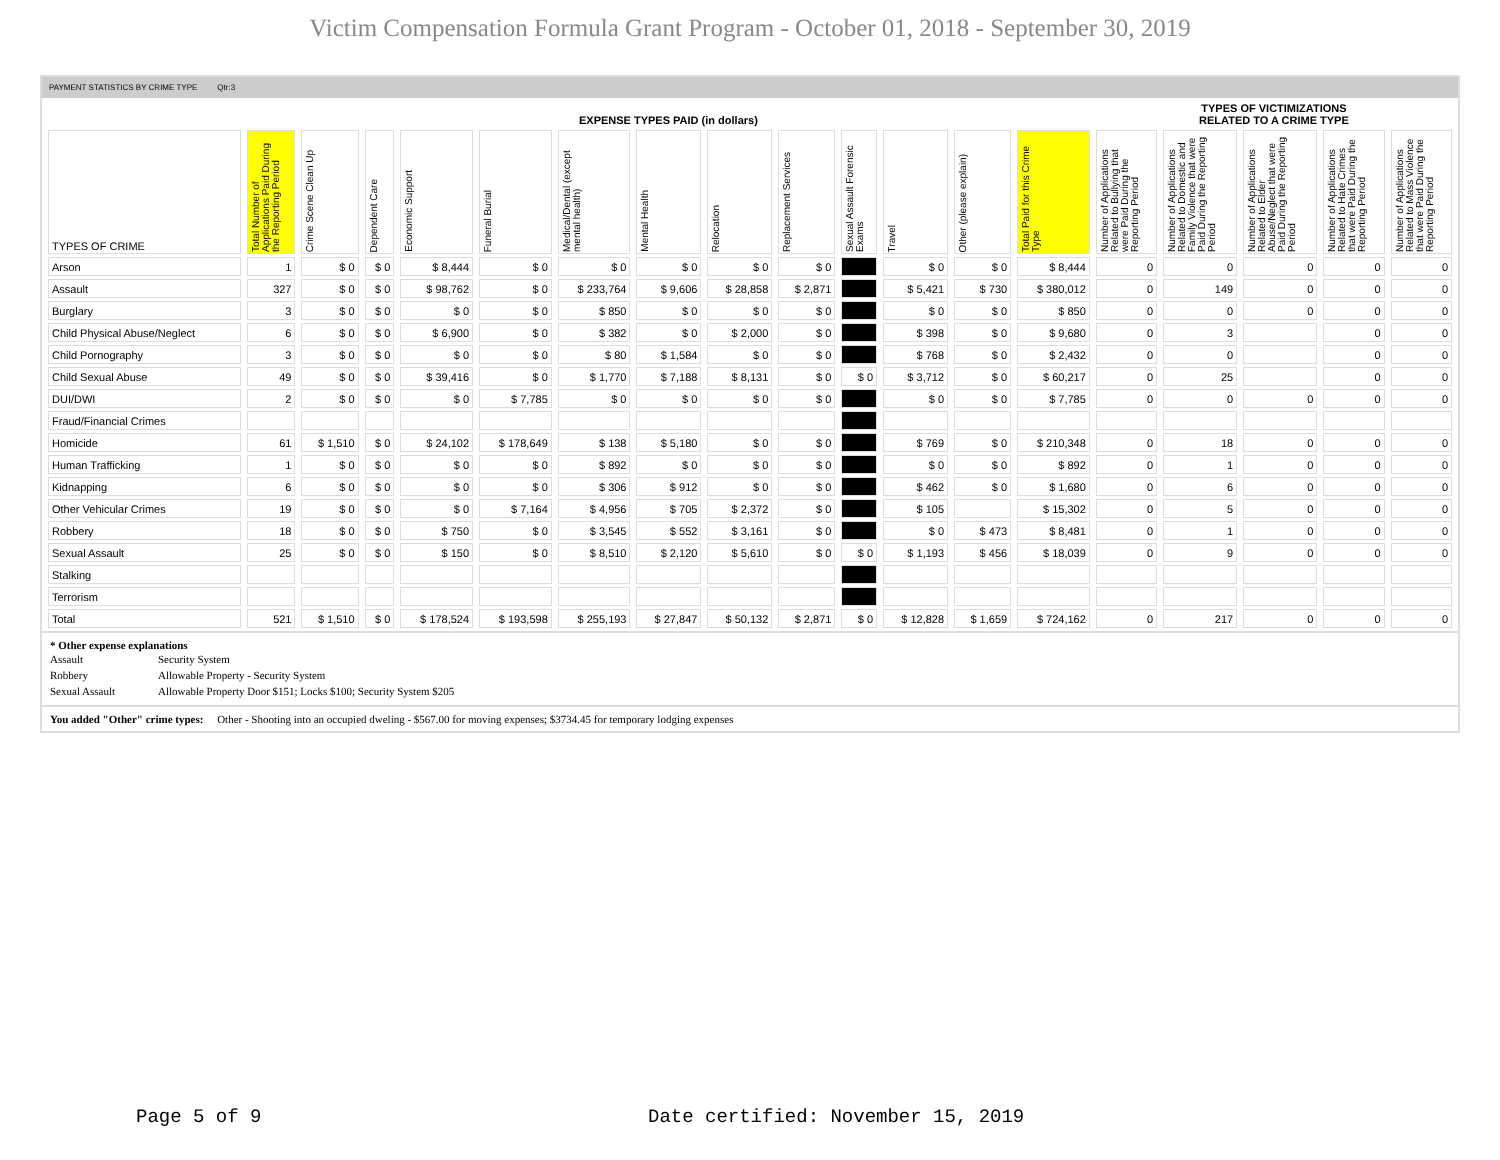Victim Compensation Formula Grant Program - October 01, 2018 - September 30, 2019
PAYMENT STATISTICS BY CRIME TYPE Qtr:3
| | EXPENSE TYPES PAID (in dollars) | | | | | | | | | | | | | TYPES OF VICTIMIZATIONS RELATED TO A CRIME TYPE | | | | |
| --- | --- | --- | --- | --- | --- | --- | --- | --- | --- | --- | --- | --- | --- | --- | --- | --- | --- | --- |
| TYPES OF CRIME | Total Number of Applications Paid During the Reporting Period | Crime Scene Clean Up | Dependent Care | Economic Support | Funeral Burial | Medical/Dental (except mental health) | Mental Health | Relocation | Replacement Services | Sexual Assault Forensic Exams | Travel | Other (please explain) | Total Paid for this Crime Type | Number of Applications Related to Bullying that were Paid During the Reporting Period | Number of Applications Related to Domestic and Family Violence that were Paid During the Reporting Period | Number of Applications Related to Elder Abuse/Neglect that were Paid During the Reporting Period | Number of Applications Related to Hate Crimes that were Paid During the Reporting Period | Number of Applications Related to Mass Violence that were Paid During the Reporting Period |
| Arson | 1 | $ 0 | $ 0 | $ 8,444 | $ 0 | $ 0 | $ 0 | $ 0 | $ 0 | | $ 0 | $ 0 | $ 8,444 | 0 | 0 | 0 | 0 | 0 |
| Assault | 327 | $ 0 | $ 0 | $ 98,762 | $ 0 | $ 233,764 | $ 9,606 | $ 28,858 | $ 2,871 | | $ 5,421 | $ 730 | $ 380,012 | 0 | 149 | 0 | 0 | 0 |
| Burglary | 3 | $ 0 | $ 0 | $ 0 | $ 0 | $ 850 | $ 0 | $ 0 | $ 0 | | $ 0 | $ 0 | $ 850 | 0 | 0 | 0 | 0 | 0 |
| Child Physical Abuse/Neglect | 6 | $ 0 | $ 0 | $ 6,900 | $ 0 | $ 382 | $ 0 | $ 2,000 | $ 0 | | $ 398 | $ 0 | $ 9,680 | 0 | 3 | | 0 | 0 |
| Child Pornography | 3 | $ 0 | $ 0 | $ 0 | $ 0 | $ 80 | $ 1,584 | $ 0 | $ 0 | | $ 768 | $ 0 | $ 2,432 | 0 | 0 | | 0 | 0 |
| Child Sexual Abuse | 49 | $ 0 | $ 0 | $ 39,416 | $ 0 | $ 1,770 | $ 7,188 | $ 8,131 | $ 0 | $ 0 | $ 3,712 | $ 0 | $ 60,217 | 0 | 25 | | 0 | 0 |
| DUI/DWI | 2 | $ 0 | $ 0 | $ 0 | $ 7,785 | $ 0 | $ 0 | $ 0 | $ 0 | | $ 0 | $ 0 | $ 7,785 | 0 | 0 | 0 | 0 | 0 |
| Fraud/Financial Crimes | | | | | | | | | | | | | | | | | | |
| Homicide | 61 | $ 1,510 | $ 0 | $ 24,102 | $ 178,649 | $ 138 | $ 5,180 | $ 0 | $ 0 | | $ 769 | $ 0 | $ 210,348 | 0 | 18 | 0 | 0 | 0 |
| Human Trafficking | 1 | $ 0 | $ 0 | $ 0 | $ 0 | $ 892 | $ 0 | $ 0 | $ 0 | | $ 0 | $ 0 | $ 892 | 0 | 1 | 0 | 0 | 0 |
| Kidnapping | 6 | $ 0 | $ 0 | $ 0 | $ 0 | $ 306 | $ 912 | $ 0 | $ 0 | | $ 462 | $ 0 | $ 1,680 | 0 | 6 | 0 | 0 | 0 |
| Other Vehicular Crimes | 19 | $ 0 | $ 0 | $ 0 | $ 7,164 | $ 4,956 | $ 705 | $ 2,372 | $ 0 | | $ 105 | | $ 15,302 | 0 | 5 | 0 | 0 | 0 |
| Robbery | 18 | $ 0 | $ 0 | $ 750 | $ 0 | $ 3,545 | $ 552 | $ 3,161 | $ 0 | | $ 0 | $ 473 | $ 8,481 | 0 | 1 | 0 | 0 | 0 |
| Sexual Assault | 25 | $ 0 | $ 0 | $ 150 | $ 0 | $ 8,510 | $ 2,120 | $ 5,610 | $ 0 | $ 0 | $ 1,193 | $ 456 | $ 18,039 | 0 | 9 | 0 | 0 | 0 |
| Stalking | | | | | | | | | | | | | | | | | | |
| Terrorism | | | | | | | | | | | | | | | | | | |
| Total | 521 | $ 1,510 | $ 0 | $ 178,524 | $ 193,598 | $ 255,193 | $ 27,847 | $ 50,132 | $ 2,871 | $ 0 | $ 12,828 | $ 1,659 | $ 724,162 | 0 | 217 | 0 | 0 | 0 |
* Other expense explanations
| Assault | Security System |
| Robbery | Allowable Property - Security System |
| Sexual Assault | Allowable Property Door $151; Locks $100; Security System $205 |
You added "Other" crime types: Other - Shooting into an occupied dweling - $567.00 for moving expenses; $3734.45 for temporary lodging expenses
Page 5 of 9
Date certified: November 15, 2019